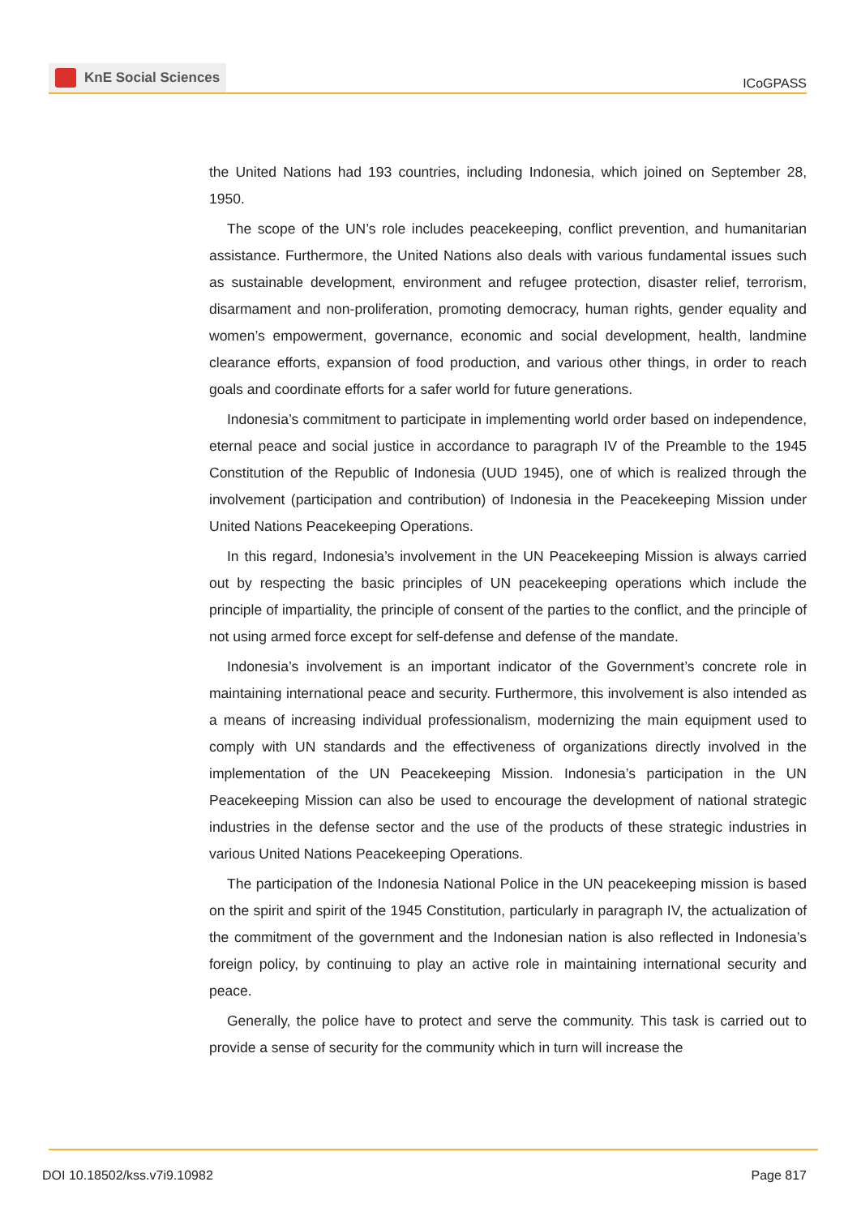KnE Social Sciences
ICoGPASS
the United Nations had 193 countries, including Indonesia, which joined on September 28, 1950.
The scope of the UN’s role includes peacekeeping, conflict prevention, and humanitarian assistance. Furthermore, the United Nations also deals with various fundamental issues such as sustainable development, environment and refugee protection, disaster relief, terrorism, disarmament and non-proliferation, promoting democracy, human rights, gender equality and women’s empowerment, governance, economic and social development, health, landmine clearance efforts, expansion of food production, and various other things, in order to reach goals and coordinate efforts for a safer world for future generations.
Indonesia’s commitment to participate in implementing world order based on independence, eternal peace and social justice in accordance to paragraph IV of the Preamble to the 1945 Constitution of the Republic of Indonesia (UUD 1945), one of which is realized through the involvement (participation and contribution) of Indonesia in the Peacekeeping Mission under United Nations Peacekeeping Operations.
In this regard, Indonesia’s involvement in the UN Peacekeeping Mission is always carried out by respecting the basic principles of UN peacekeeping operations which include the principle of impartiality, the principle of consent of the parties to the conflict, and the principle of not using armed force except for self-defense and defense of the mandate.
Indonesia’s involvement is an important indicator of the Government’s concrete role in maintaining international peace and security. Furthermore, this involvement is also intended as a means of increasing individual professionalism, modernizing the main equipment used to comply with UN standards and the effectiveness of organizations directly involved in the implementation of the UN Peacekeeping Mission. Indonesia’s participation in the UN Peacekeeping Mission can also be used to encourage the development of national strategic industries in the defense sector and the use of the products of these strategic industries in various United Nations Peacekeeping Operations.
The participation of the Indonesia National Police in the UN peacekeeping mission is based on the spirit and spirit of the 1945 Constitution, particularly in paragraph IV, the actualization of the commitment of the government and the Indonesian nation is also reflected in Indonesia’s foreign policy, by continuing to play an active role in maintaining international security and peace.
Generally, the police have to protect and serve the community. This task is carried out to provide a sense of security for the community which in turn will increase the
DOI 10.18502/kss.v7i9.10982 Page 817